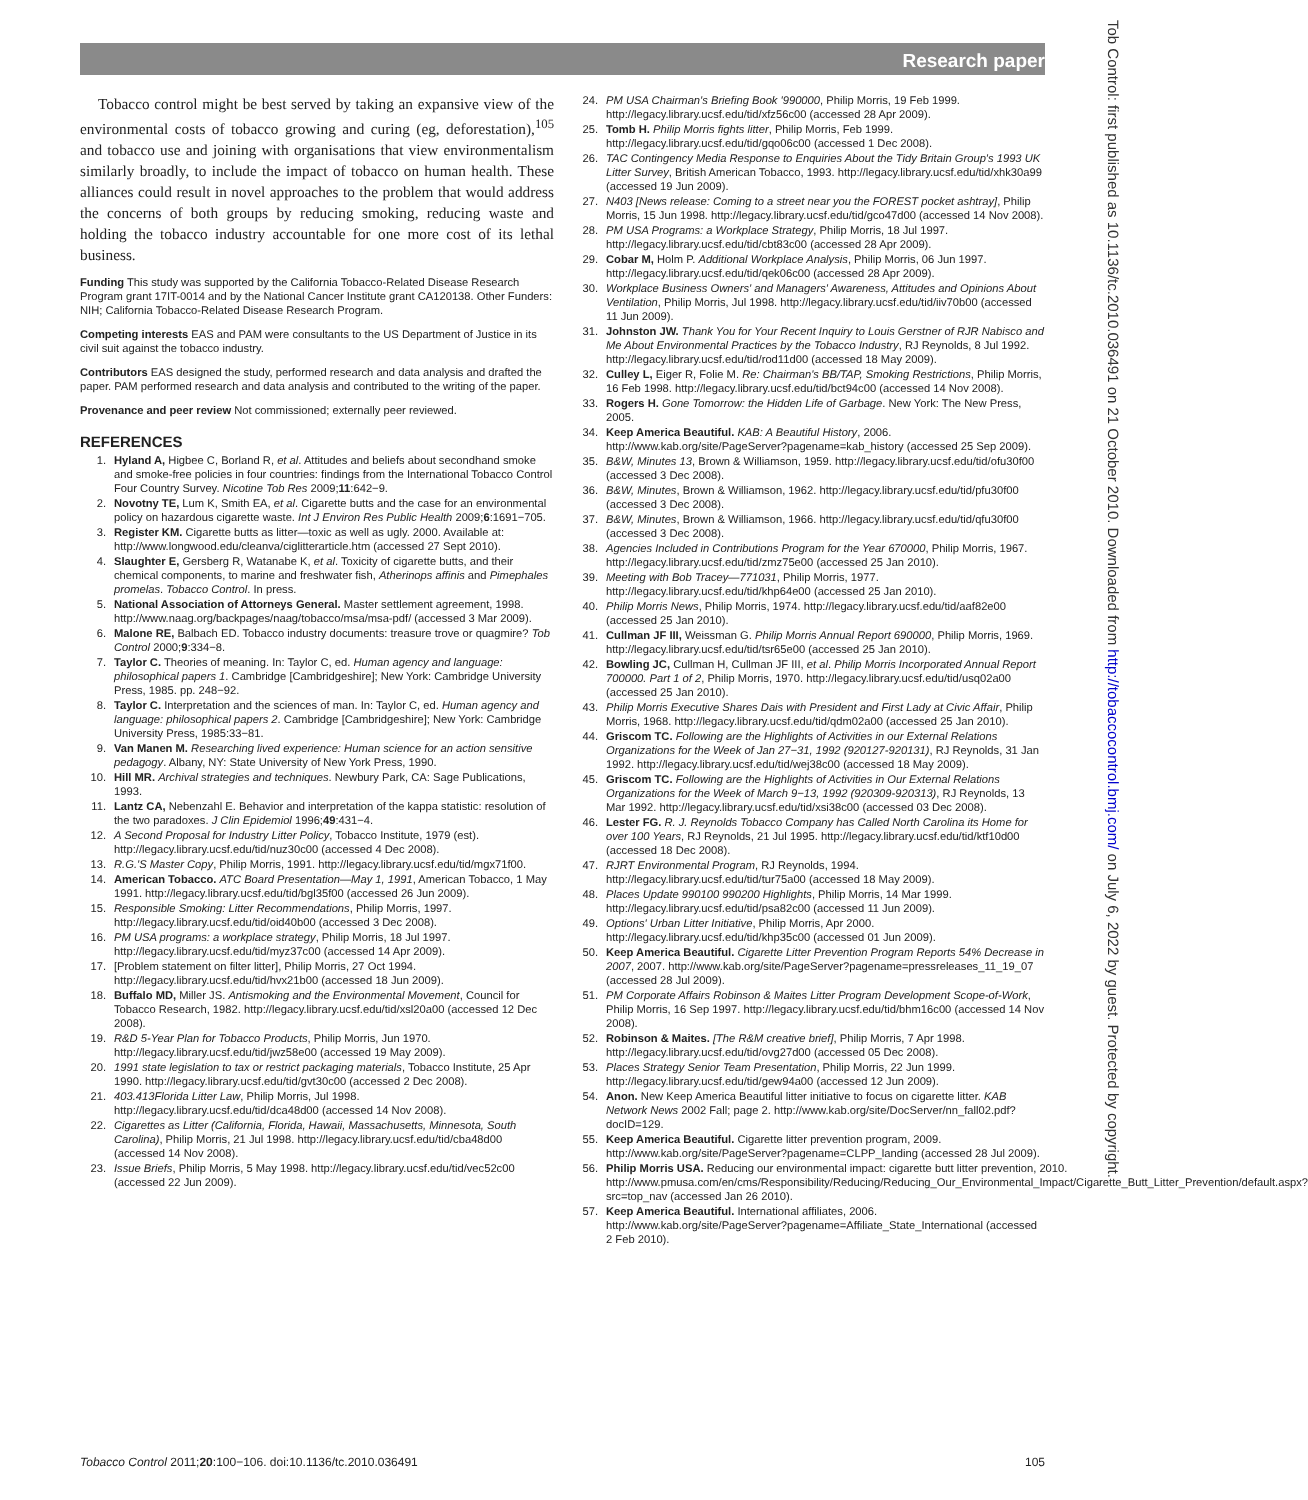Research paper
Tob Control: first published as 10.1136/tc.2010.036491 on 21 October 2010. Downloaded from http://tobaccocontrol.bmj.com/ on July 6, 2022 by guest. Protected by copyright.
Tobacco control might be best served by taking an expansive view of the environmental costs of tobacco growing and curing (eg, deforestation),<sup>105</sup> and tobacco use and joining with organisations that view environmentalism similarly broadly, to include the impact of tobacco on human health. These alliances could result in novel approaches to the problem that would address the concerns of both groups by reducing smoking, reducing waste and holding the tobacco industry accountable for one more cost of its lethal business.
Funding This study was supported by the California Tobacco-Related Disease Research Program grant 17IT-0014 and by the National Cancer Institute grant CA120138. Other Funders: NIH; California Tobacco-Related Disease Research Program.
Competing interests EAS and PAM were consultants to the US Department of Justice in its civil suit against the tobacco industry.
Contributors EAS designed the study, performed research and data analysis and drafted the paper. PAM performed research and data analysis and contributed to the writing of the paper.
Provenance and peer review Not commissioned; externally peer reviewed.
REFERENCES
1. Hyland A, Higbee C, Borland R, et al. Attitudes and beliefs about secondhand smoke and smoke-free policies in four countries: findings from the International Tobacco Control Four Country Survey. Nicotine Tob Res 2009;11:642−9.
2. Novotny TE, Lum K, Smith EA, et al. Cigarette butts and the case for an environmental policy on hazardous cigarette waste. Int J Environ Res Public Health 2009;6:1691−705.
3. Register KM. Cigarette butts as litter—toxic as well as ugly. 2000. Available at: http://www.longwood.edu/cleanva/ciglitterarticle.htm (accessed 27 Sept 2010).
4. Slaughter E, Gersberg R, Watanabe K, et al. Toxicity of cigarette butts, and their chemical components, to marine and freshwater fish, Atherinops affinis and Pimephales promelas. Tobacco Control. In press.
5. National Association of Attorneys General. Master settlement agreement, 1998. http://www.naag.org/backpages/naag/tobacco/msa/msa-pdf/ (accessed 3 Mar 2009).
6. Malone RE, Balbach ED. Tobacco industry documents: treasure trove or quagmire? Tob Control 2000;9:334−8.
7. Taylor C. Theories of meaning. In: Taylor C, ed. Human agency and language: philosophical papers 1. Cambridge [Cambridgeshire]; New York: Cambridge University Press, 1985. pp. 248−92.
8. Taylor C. Interpretation and the sciences of man. In: Taylor C, ed. Human agency and language: philosophical papers 2. Cambridge [Cambridgeshire]; New York: Cambridge University Press, 1985:33−81.
9. Van Manen M. Researching lived experience: Human science for an action sensitive pedagogy. Albany, NY: State University of New York Press, 1990.
10. Hill MR. Archival strategies and techniques. Newbury Park, CA: Sage Publications, 1993.
11. Lantz CA, Nebenzahl E. Behavior and interpretation of the kappa statistic: resolution of the two paradoxes. J Clin Epidemiol 1996;49:431−4.
12. A Second Proposal for Industry Litter Policy, Tobacco Institute, 1979 (est). http://legacy.library.ucsf.edu/tid/nuz30c00 (accessed 4 Dec 2008).
13. R.G.'S Master Copy, Philip Morris, 1991. http://legacy.library.ucsf.edu/tid/mgx71f00.
14. American Tobacco. ATC Board Presentation—May 1, 1991, American Tobacco, 1 May 1991. http://legacy.library.ucsf.edu/tid/bgl35f00 (accessed 26 Jun 2009).
15. Responsible Smoking: Litter Recommendations, Philip Morris, 1997. http://legacy.library.ucsf.edu/tid/oid40b00 (accessed 3 Dec 2008).
16. PM USA programs: a workplace strategy, Philip Morris, 18 Jul 1997. http://legacy.library.ucsf.edu/tid/myz37c00 (accessed 14 Apr 2009).
17. [Problem statement on filter litter], Philip Morris, 27 Oct 1994. http://legacy.library.ucsf.edu/tid/hvx21b00 (accessed 18 Jun 2009).
18. Buffalo MD, Miller JS. Antismoking and the Environmental Movement, Council for Tobacco Research, 1982. http://legacy.library.ucsf.edu/tid/xsl20a00 (accessed 12 Dec 2008).
19. R&D 5-Year Plan for Tobacco Products, Philip Morris, Jun 1970. http://legacy.library.ucsf.edu/tid/jwz58e00 (accessed 19 May 2009).
20. 1991 state legislation to tax or restrict packaging materials, Tobacco Institute, 25 Apr 1990. http://legacy.library.ucsf.edu/tid/gvt30c00 (accessed 2 Dec 2008).
21. 403.413Florida Litter Law, Philip Morris, Jul 1998. http://legacy.library.ucsf.edu/tid/dca48d00 (accessed 14 Nov 2008).
22. Cigarettes as Litter (California, Florida, Hawaii, Massachusetts, Minnesota, South Carolina), Philip Morris, 21 Jul 1998. http://legacy.library.ucsf.edu/tid/cba48d00 (accessed 14 Nov 2008).
23. Issue Briefs, Philip Morris, 5 May 1998. http://legacy.library.ucsf.edu/tid/vec52c00 (accessed 22 Jun 2009).
24. PM USA Chairman's Briefing Book '990000, Philip Morris, 19 Feb 1999. http://legacy.library.ucsf.edu/tid/xfz56c00 (accessed 28 Apr 2009).
25. Tomb H. Philip Morris fights litter, Philip Morris, Feb 1999. http://legacy.library.ucsf.edu/tid/gqo06c00 (accessed 1 Dec 2008).
26. TAC Contingency Media Response to Enquiries About the Tidy Britain Group's 1993 UK Litter Survey, British American Tobacco, 1993. http://legacy.library.ucsf.edu/tid/xhk30a99 (accessed 19 Jun 2009).
27. N403 [News release: Coming to a street near you the FOREST pocket ashtray], Philip Morris, 15 Jun 1998. http://legacy.library.ucsf.edu/tid/gco47d00 (accessed 14 Nov 2008).
28. PM USA Programs: a Workplace Strategy, Philip Morris, 18 Jul 1997. http://legacy.library.ucsf.edu/tid/cbt83c00 (accessed 28 Apr 2009).
29. Cobar M, Holm P. Additional Workplace Analysis, Philip Morris, 06 Jun 1997. http://legacy.library.ucsf.edu/tid/qek06c00 (accessed 28 Apr 2009).
30. Workplace Business Owners' and Managers' Awareness, Attitudes and Opinions About Ventilation, Philip Morris, Jul 1998. http://legacy.library.ucsf.edu/tid/iiv70b00 (accessed 11 Jun 2009).
31. Johnston JW. Thank You for Your Recent Inquiry to Louis Gerstner of RJR Nabisco and Me About Environmental Practices by the Tobacco Industry, RJ Reynolds, 8 Jul 1992. http://legacy.library.ucsf.edu/tid/rod11d00 (accessed 18 May 2009).
32. Culley L, Eiger R, Folie M. Re: Chairman's BB/TAP, Smoking Restrictions, Philip Morris, 16 Feb 1998. http://legacy.library.ucsf.edu/tid/bct94c00 (accessed 14 Nov 2008).
33. Rogers H. Gone Tomorrow: the Hidden Life of Garbage. New York: The New Press, 2005.
34. Keep America Beautiful. KAB: A Beautiful History, 2006. http://www.kab.org/site/PageServer?pagename=kab_history (accessed 25 Sep 2009).
35. B&W, Minutes 13, Brown & Williamson, 1959. http://legacy.library.ucsf.edu/tid/ofu30f00 (accessed 3 Dec 2008).
36. B&W, Minutes, Brown & Williamson, 1962. http://legacy.library.ucsf.edu/tid/pfu30f00 (accessed 3 Dec 2008).
37. B&W, Minutes, Brown & Williamson, 1966. http://legacy.library.ucsf.edu/tid/qfu30f00 (accessed 3 Dec 2008).
38. Agencies Included in Contributions Program for the Year 670000, Philip Morris, 1967. http://legacy.library.ucsf.edu/tid/zmz75e00 (accessed 25 Jan 2010).
39. Meeting with Bob Tracey—771031, Philip Morris, 1977. http://legacy.library.ucsf.edu/tid/khp64e00 (accessed 25 Jan 2010).
40. Philip Morris News, Philip Morris, 1974. http://legacy.library.ucsf.edu/tid/aaf82e00 (accessed 25 Jan 2010).
41. Cullman JF III, Weissman G. Philip Morris Annual Report 690000, Philip Morris, 1969. http://legacy.library.ucsf.edu/tid/tsr65e00 (accessed 25 Jan 2010).
42. Bowling JC, Cullman H, Cullman JF III, et al. Philip Morris Incorporated Annual Report 700000. Part 1 of 2, Philip Morris, 1970. http://legacy.library.ucsf.edu/tid/usq02a00 (accessed 25 Jan 2010).
43. Philip Morris Executive Shares Dais with President and First Lady at Civic Affair, Philip Morris, 1968. http://legacy.library.ucsf.edu/tid/qdm02a00 (accessed 25 Jan 2010).
44. Griscom TC. Following are the Highlights of Activities in our External Relations Organizations for the Week of Jan 27−31, 1992 (920127-920131), RJ Reynolds, 31 Jan 1992. http://legacy.library.ucsf.edu/tid/wej38c00 (accessed 18 May 2009).
45. Griscom TC. Following are the Highlights of Activities in Our External Relations Organizations for the Week of March 9−13, 1992 (920309-920313), RJ Reynolds, 13 Mar 1992. http://legacy.library.ucsf.edu/tid/xsi38c00 (accessed 03 Dec 2008).
46. Lester FG. R. J. Reynolds Tobacco Company has Called North Carolina its Home for over 100 Years, RJ Reynolds, 21 Jul 1995. http://legacy.library.ucsf.edu/tid/ktf10d00 (accessed 18 Dec 2008).
47. RJRT Environmental Program, RJ Reynolds, 1994. http://legacy.library.ucsf.edu/tid/tur75a00 (accessed 18 May 2009).
48. Places Update 990100 990200 Highlights, Philip Morris, 14 Mar 1999. http://legacy.library.ucsf.edu/tid/psa82c00 (accessed 11 Jun 2009).
49. Options' Urban Litter Initiative, Philip Morris, Apr 2000. http://legacy.library.ucsf.edu/tid/khp35c00 (accessed 01 Jun 2009).
50. Keep America Beautiful. Cigarette Litter Prevention Program Reports 54% Decrease in 2007, 2007. http://www.kab.org/site/PageServer?pagename=pressreleases_11_19_07 (accessed 28 Jul 2009).
51. PM Corporate Affairs Robinson & Maites Litter Program Development Scope-of-Work, Philip Morris, 16 Sep 1997. http://legacy.library.ucsf.edu/tid/bhm16c00 (accessed 14 Nov 2008).
52. Robinson & Maites. [The R&M creative brief], Philip Morris, 7 Apr 1998. http://legacy.library.ucsf.edu/tid/ovg27d00 (accessed 05 Dec 2008).
53. Places Strategy Senior Team Presentation, Philip Morris, 22 Jun 1999. http://legacy.library.ucsf.edu/tid/gew94a00 (accessed 12 Jun 2009).
54. Anon. New Keep America Beautiful litter initiative to focus on cigarette litter. KAB Network News 2002 Fall; page 2. http://www.kab.org/site/DocServer/nn_fall02.pdf?docID=129.
55. Keep America Beautiful. Cigarette litter prevention program, 2009. http://www.kab.org/site/PageServer?pagename=CLPP_landing (accessed 28 Jul 2009).
56. Philip Morris USA. Reducing our environmental impact: cigarette butt litter prevention, 2010. http://www.pmusa.com/en/cms/Responsibility/Reducing/Reducing_Our_Environmental_Impact/Cigarette_Butt_Litter_Prevention/default.aspx?src=top_nav (accessed Jan 26 2010).
57. Keep America Beautiful. International affiliates, 2006. http://www.kab.org/site/PageServer?pagename=Affiliate_State_International (accessed 2 Feb 2010).
Tobacco Control 2011;20:100−106. doi:10.1136/tc.2010.036491 105